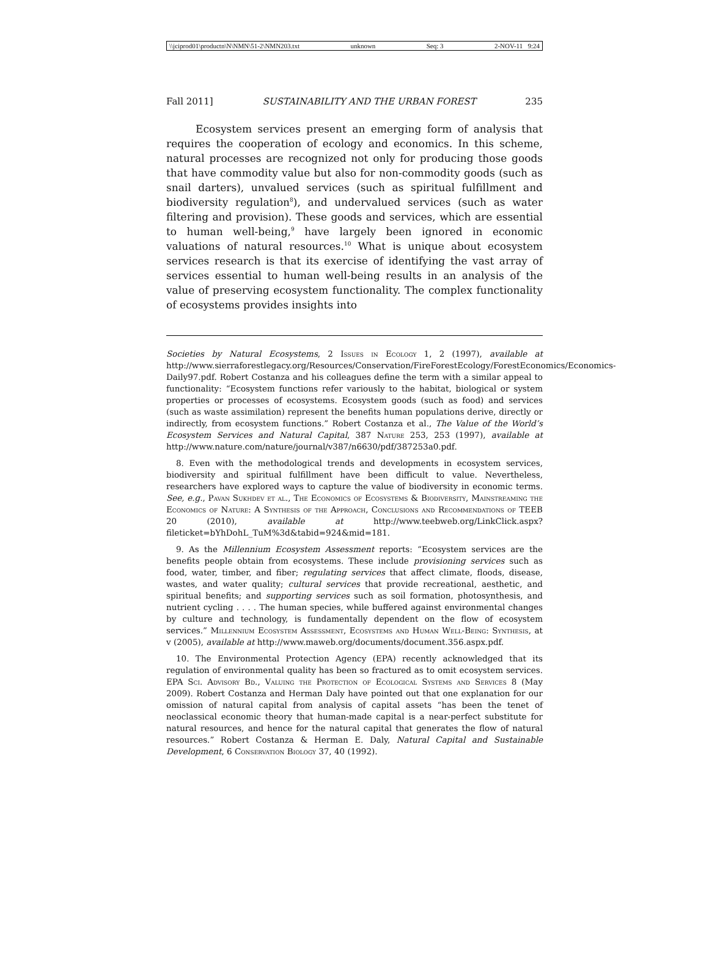\\jciprod01\productn\N\NMN\51-2\NMN203.txt unknown Seq: 3 2-NOV-11 9:24
Fall 2011] SUSTAINABILITY AND THE URBAN FOREST 235
Ecosystem services present an emerging form of analysis that requires the cooperation of ecology and economics. In this scheme, natural processes are recognized not only for producing those goods that have commodity value but also for non-commodity goods (such as snail darters), unvalued services (such as spiritual fulfillment and biodiversity regulation<sup>8</sup>), and undervalued services (such as water filtering and provision). These goods and services, which are essential to human well-being,<sup>9</sup> have largely been ignored in economic valuations of natural resources.<sup>10</sup> What is unique about ecosystem services research is that its exercise of identifying the vast array of services essential to human well-being results in an analysis of the value of preserving ecosystem functionality. The complex functionality of ecosystems provides insights into
Societies by Natural Ecosystems, 2 Issues in Ecology 1, 2 (1997), available at http://www.sierraforestlegacy.org/Resources/Conservation/FireForestEcology/ForestEconomics/Economics-Daily97.pdf. Robert Costanza and his colleagues define the term with a similar appeal to functionality: “Ecosystem functions refer variously to the habitat, biological or system properties or processes of ecosystems. Ecosystem goods (such as food) and services (such as waste assimilation) represent the benefits human populations derive, directly or indirectly, from ecosystem functions.” Robert Costanza et al., The Value of the World’s Ecosystem Services and Natural Capital, 387 Nature 253, 253 (1997), available at http://www.nature.com/nature/journal/v387/n6630/pdf/387253a0.pdf.
8. Even with the methodological trends and developments in ecosystem services, biodiversity and spiritual fulfillment have been difficult to value. Nevertheless, researchers have explored ways to capture the value of biodiversity in economic terms. See, e.g., Pavan Sukhdev et al., The Economics of Ecosystems & Biodiversity, Mainstreaming the Economics of Nature: A Synthesis of the Approach, Conclusions and Recommendations of TEEB 20 (2010), available at http://www.teebweb.org/LinkClick.aspx?fileticket=bYhDohL_TuM%3d&tabid=924&mid=181.
9. As the Millennium Ecosystem Assessment reports: “Ecosystem services are the benefits people obtain from ecosystems. These include provisioning services such as food, water, timber, and fiber; regulating services that affect climate, floods, disease, wastes, and water quality; cultural services that provide recreational, aesthetic, and spiritual benefits; and supporting services such as soil formation, photosynthesis, and nutrient cycling . . . . The human species, while buffered against environmental changes by culture and technology, is fundamentally dependent on the flow of ecosystem services.” Millennium Ecosystem Assessment, Ecosystems and Human Well-Being: Synthesis, at v (2005), available at http://www.maweb.org/documents/document.356.aspx.pdf.
10. The Environmental Protection Agency (EPA) recently acknowledged that its regulation of environmental quality has been so fractured as to omit ecosystem services. EPA Sci. Advisory Bd., Valuing the Protection of Ecological Systems and Services 8 (May 2009). Robert Costanza and Herman Daly have pointed out that one explanation for our omission of natural capital from analysis of capital assets “has been the tenet of neoclassical economic theory that human-made capital is a near-perfect substitute for natural resources, and hence for the natural capital that generates the flow of natural resources.” Robert Costanza & Herman E. Daly, Natural Capital and Sustainable Development, 6 Conservation Biology 37, 40 (1992).